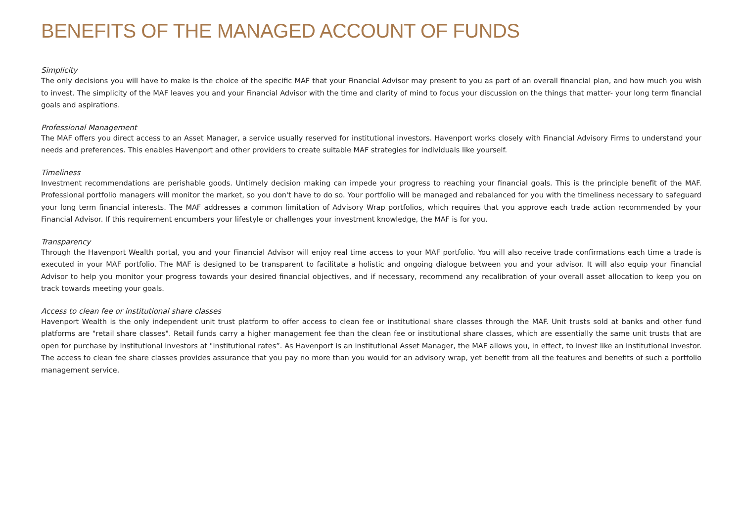BENEFITS OF THE MANAGED ACCOUNT OF FUNDS
Simplicity
The only decisions you will have to make is the choice of the specific MAF that your Financial Advisor may present to you as part of an overall financial plan, and how much you wish to invest. The simplicity of the MAF leaves you and your Financial Advisor with the time and clarity of mind to focus your discussion on the things that matter- your long term financial goals and aspirations.
Professional Management
The MAF offers you direct access to an Asset Manager, a service usually reserved for institutional investors. Havenport works closely with Financial Advisory Firms to understand your needs and preferences. This enables Havenport and other providers to create suitable MAF strategies for individuals like yourself.
Timeliness
Investment recommendations are perishable goods. Untimely decision making can impede your progress to reaching your financial goals. This is the principle benefit of the MAF. Professional portfolio managers will monitor the market, so you don't have to do so. Your portfolio will be managed and rebalanced for you with the timeliness necessary to safeguard your long term financial interests. The MAF addresses a common limitation of Advisory Wrap portfolios, which requires that you approve each trade action recommended by your Financial Advisor. If this requirement encumbers your lifestyle or challenges your investment knowledge, the MAF is for you.
Transparency
Through the Havenport Wealth portal, you and your Financial Advisor will enjoy real time access to your MAF portfolio. You will also receive trade confirmations each time a trade is executed in your MAF portfolio. The MAF is designed to be transparent to facilitate a holistic and ongoing dialogue between you and your advisor. It will also equip your Financial Advisor to help you monitor your progress towards your desired financial objectives, and if necessary, recommend any recalibration of your overall asset allocation to keep you on track towards meeting your goals.
Access to clean fee or institutional share classes
Havenport Wealth is the only independent unit trust platform to offer access to clean fee or institutional share classes through the MAF. Unit trusts sold at banks and other fund platforms are "retail share classes". Retail funds carry a higher management fee than the clean fee or institutional share classes, which are essentially the same unit trusts that are open for purchase by institutional investors at "institutional rates”. As Havenport is an institutional Asset Manager, the MAF allows you, in effect, to invest like an institutional investor. The access to clean fee share classes provides assurance that you pay no more than you would for an advisory wrap, yet benefit from all the features and benefits of such a portfolio management service.